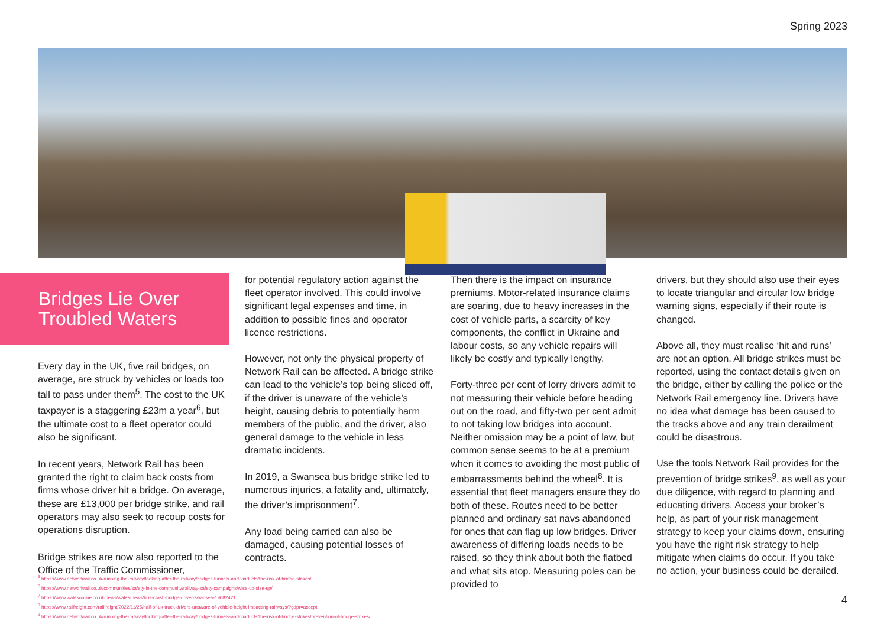Spring 2023
Bridges Lie Over
Troubled Waters
Every day in the UK, five rail bridges, on average, are struck by vehicles or loads too tall to pass under them<sup>5</sup>. The cost to the UK taxpayer is a staggering £23m a year<sup>6</sup>, but the ultimate cost to a fleet operator could also be significant.
In recent years, Network Rail has been granted the right to claim back costs from firms whose driver hit a bridge. On average, these are £13,000 per bridge strike, and rail operators may also seek to recoup costs for operations disruption.
Bridge strikes are now also reported to the Office of the Traffic Commissioner,
for potential regulatory action against the fleet operator involved. This could involve significant legal expenses and time, in addition to possible fines and operator licence restrictions.
However, not only the physical property of Network Rail can be affected. A bridge strike can lead to the vehicle’s top being sliced off, if the driver is unaware of the vehicle’s height, causing debris to potentially harm members of the public, and the driver, also general damage to the vehicle in less dramatic incidents.
In 2019, a Swansea bus bridge strike led to numerous injuries, a fatality and, ultimately, the driver’s imprisonment<sup>7</sup>.
Any load being carried can also be damaged, causing potential losses of contracts.
Then there is the impact on insurance premiums. Motor-related insurance claims are soaring, due to heavy increases in the cost of vehicle parts, a scarcity of key components, the conflict in Ukraine and labour costs, so any vehicle repairs will likely be costly and typically lengthy.
Forty-three per cent of lorry drivers admit to not measuring their vehicle before heading out on the road, and fifty-two per cent admit to not taking low bridges into account. Neither omission may be a point of law, but common sense seems to be at a premium when it comes to avoiding the most public of embarrassments behind the wheel<sup>8</sup>. It is essential that fleet managers ensure they do both of these. Routes need to be better planned and ordinary sat navs abandoned for ones that can flag up low bridges. Driver awareness of differing loads needs to be raised, so they think about both the flatbed and what sits atop. Measuring poles can be provided to
drivers, but they should also use their eyes to locate triangular and circular low bridge warning signs, especially if their route is changed.
Above all, they must realise ‘hit and runs’ are not an option. All bridge strikes must be reported, using the contact details given on the bridge, either by calling the police or the Network Rail emergency line. Drivers have no idea what damage has been caused to the tracks above and any train derailment could be disastrous.
Use the tools Network Rail provides for the prevention of bridge strikes<sup>9</sup>, as well as your due diligence, with regard to planning and educating drivers. Access your broker’s help, as part of your risk management strategy to keep your claims down, ensuring you have the right risk strategy to help mitigate when claims do occur. If you take no action, your business could be derailed.
<sup>5</sup> https://www.networkrail.co.uk/running-the-railway/looking-after-the-railway/bridges-tunnels-and-viaducts/the-risk-of-bridge-strikes/
<sup>6</sup> https://www.networkrail.co.uk/communities/safety-in-the-community/railway-safety-campaigns/wise-up-size-up/
<sup>7</sup> https://www.walesonline.co.uk/news/wales-news/bus-crash-bridge-driver-swansea-19682421
<sup>8</sup> https://www.railfreight.com/railfreight/2022/11/25/half-of-uk-truck-drivers-unaware-of-vehicle-height-impacting-railways/?gdpr=accept
<sup>9</sup> https://www.networkrail.co.uk/running-the-railway/looking-after-the-railway/bridges-tunnels-and-viaducts/the-risk-of-bridge-strikes/prevention-of-bridge-strikes/
4